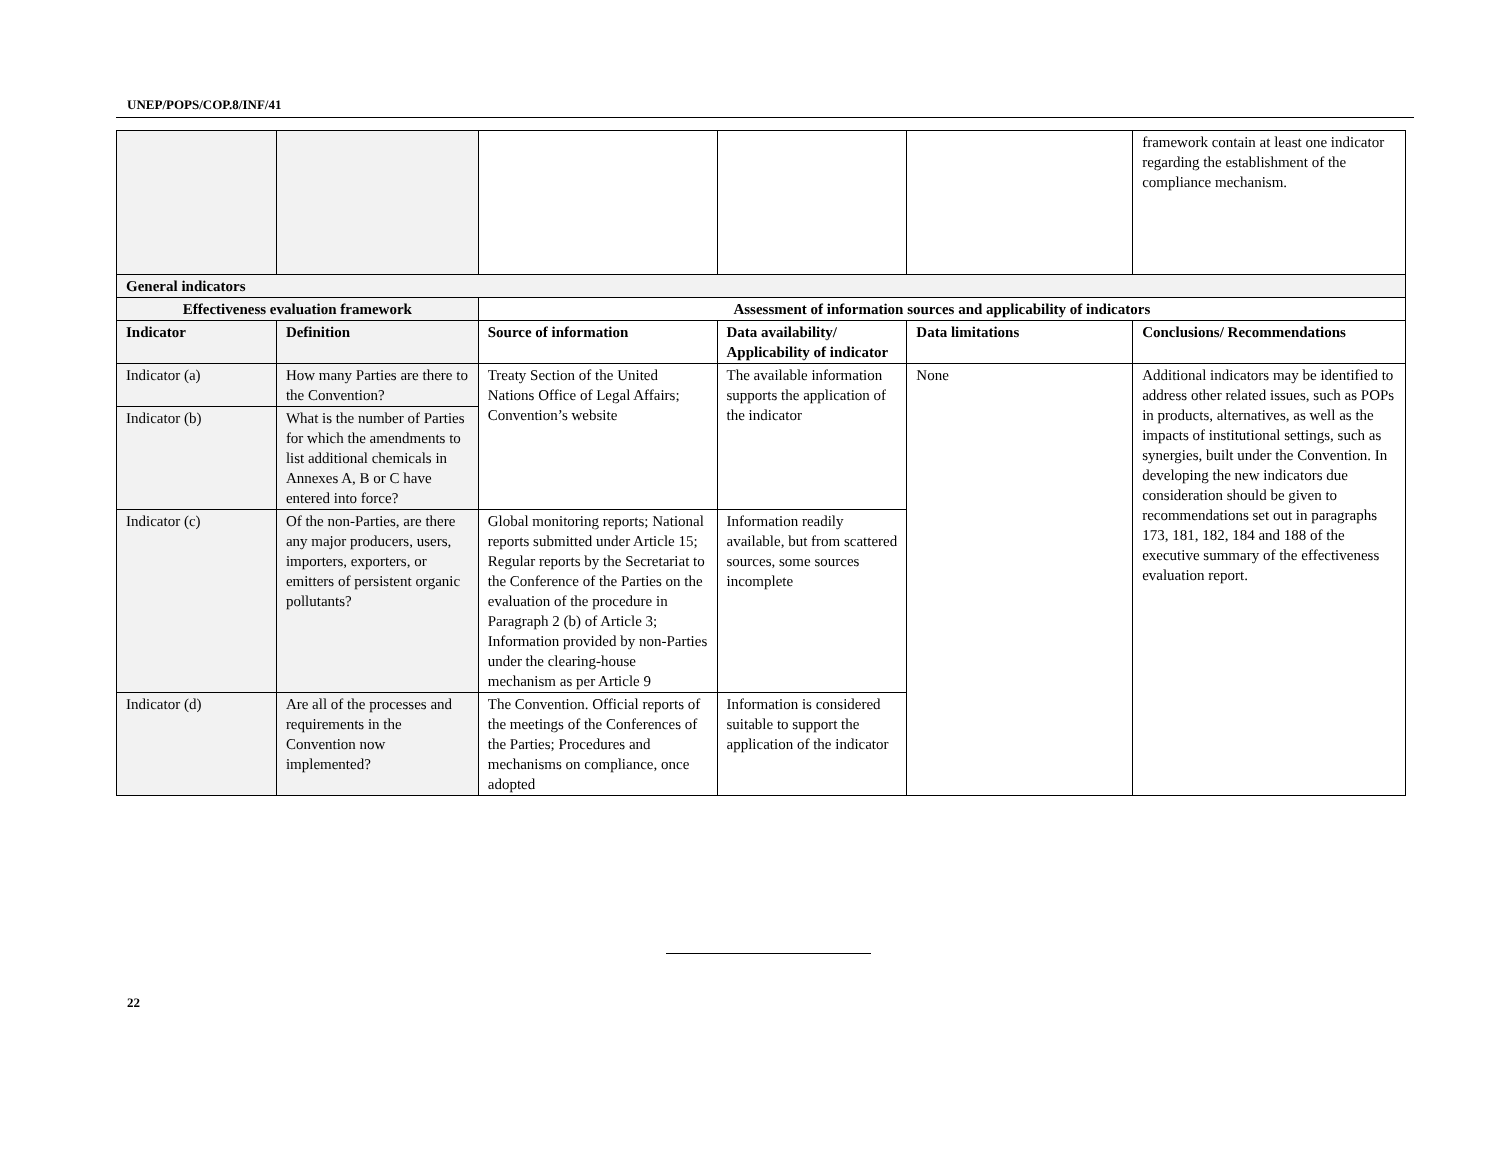UNEP/POPS/COP.8/INF/41
| | | | | | framework contain at least one indicator regarding the establishment of the compliance mechanism. |
| General indicators | | | | | |
| Effectiveness evaluation framework | | Assessment of information sources and applicability of indicators | | | |
| Indicator | Definition | Source of information | Data availability/ Applicability of indicator | Data limitations | Conclusions/ Recommendations |
| Indicator (a) | How many Parties are there to the Convention? | Treaty Section of the United Nations Office of Legal Affairs; Convention’s website | The available information supports the application of the indicator | None | Additional indicators may be identified to address other related issues, such as POPs in products, alternatives, as well as the impacts of institutional settings, such as synergies, built under the Convention. In developing the new indicators due consideration should be given to recommendations set out in paragraphs 173, 181, 182, 184 and 188 of the executive summary of the effectiveness evaluation report. |
| Indicator (b) | What is the number of Parties for which the amendments to list additional chemicals in Annexes A, B or C have entered into force? | | | | |
| Indicator (c) | Of the non-Parties, are there any major producers, users, importers, exporters, or emitters of persistent organic pollutants? | Global monitoring reports; National reports submitted under Article 15; Regular reports by the Secretariat to the Conference of the Parties on the evaluation of the procedure in Paragraph 2 (b) of Article 3; Information provided by non-Parties under the clearing-house mechanism as per Article 9 | Information readily available, but from scattered sources, some sources incomplete | | |
| Indicator (d) | Are all of the processes and requirements in the Convention now implemented? | The Convention. Official reports of the meetings of the Conferences of the Parties; Procedures and mechanisms on compliance, once adopted | Information is considered suitable to support the application of the indicator | | |
22